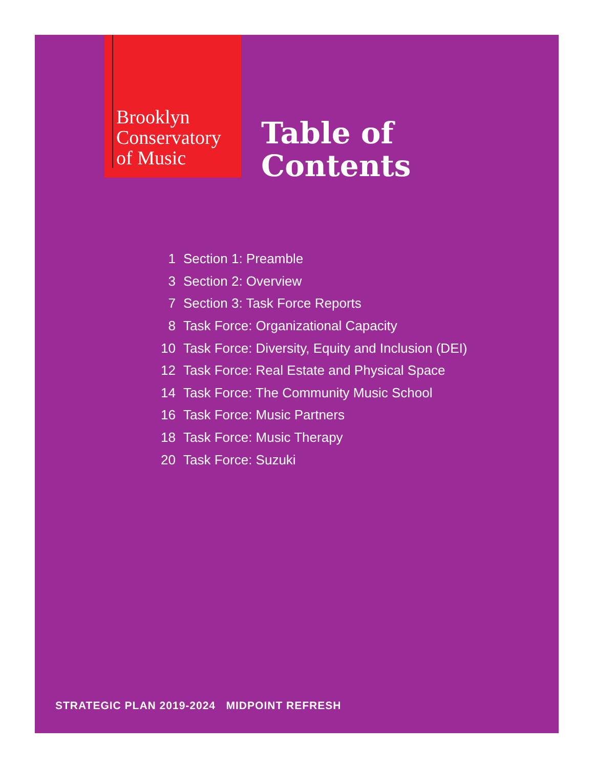Brooklyn
Conservatory
of Music
Table of
Contents
1 Section 1: Preamble
3 Section 2: Overview
7 Section 3: Task Force Reports
8 Task Force: Organizational Capacity
10 Task Force: Diversity, Equity and Inclusion (DEI)
12 Task Force: Real Estate and Physical Space
14 Task Force: The Community Music School
16 Task Force: Music Partners
18 Task Force: Music Therapy
20 Task Force: Suzuki
STRATEGIC PLAN 2019-2024 MIDPOINT REFRESH